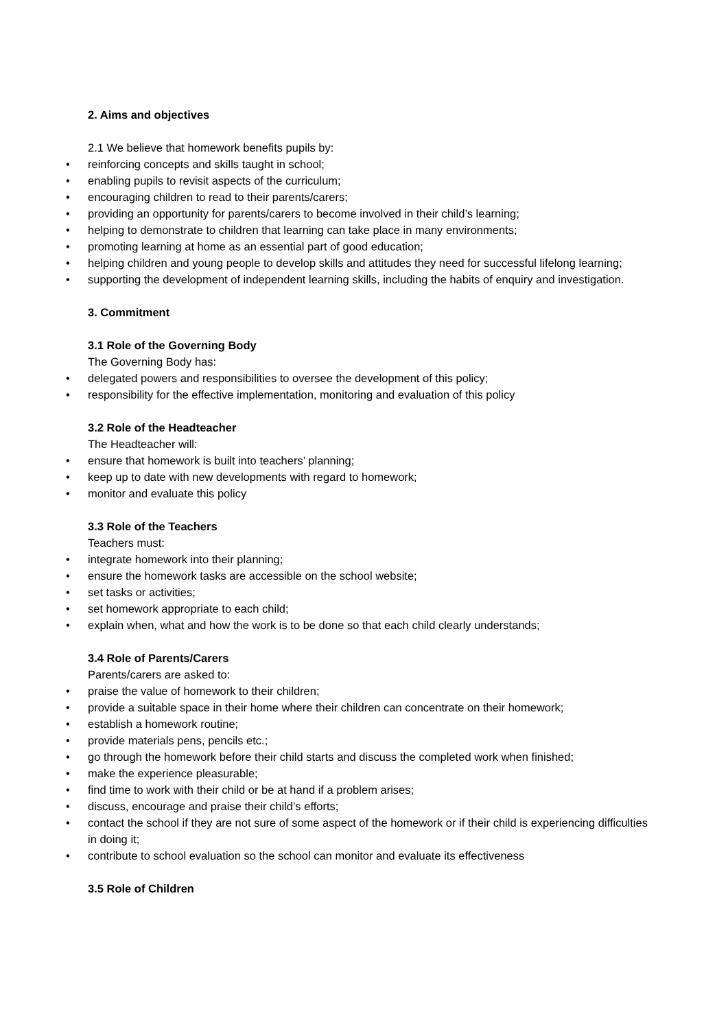2. Aims and objectives
2.1 We believe that homework benefits pupils by:
• reinforcing concepts and skills taught in school;
• enabling pupils to revisit aspects of the curriculum;
• encouraging children to read to their parents/carers;
• providing an opportunity for parents/carers to become involved in their child’s learning;
• helping to demonstrate to children that learning can take place in many environments;
• promoting learning at home as an essential part of good education;
• helping children and young people to develop skills and attitudes they need for successful lifelong learning;
• supporting the development of independent learning skills, including the habits of enquiry and investigation.
3. Commitment
3.1 Role of the Governing Body
The Governing Body has:
• delegated powers and responsibilities to oversee the development of this policy;
• responsibility for the effective implementation, monitoring and evaluation of this policy
3.2 Role of the Headteacher
The Headteacher will:
• ensure that homework is built into teachers’ planning;
• keep up to date with new developments with regard to homework;
• monitor and evaluate this policy
3.3 Role of the Teachers
Teachers must:
• integrate homework into their planning;
• ensure the homework tasks are accessible on the school website;
• set tasks or activities;
• set homework appropriate to each child;
• explain when, what and how the work is to be done so that each child clearly understands;
3.4 Role of Parents/Carers
Parents/carers are asked to:
• praise the value of homework to their children;
• provide a suitable space in their home where their children can concentrate on their homework;
• establish a homework routine;
• provide materials pens, pencils etc.;
• go through the homework before their child starts and discuss the completed work when finished;
• make the experience pleasurable;
• find time to work with their child or be at hand if a problem arises;
• discuss, encourage and praise their child’s efforts;
• contact the school if they are not sure of some aspect of the homework or if their child is experiencing difficulties in doing it;
• contribute to school evaluation so the school can monitor and evaluate its effectiveness
3.5 Role of Children